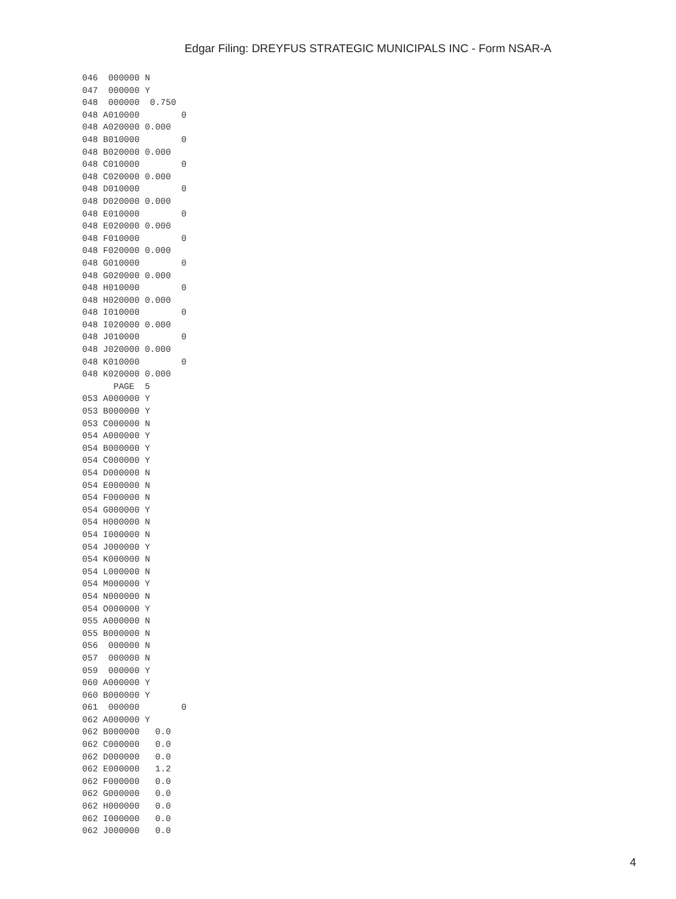Edgar Filing: DREYFUS STRATEGIC MUNICIPALS INC - Form NSAR-A
046  000000 N
047  000000 Y
048  000000  0.750
048 A010000        0
048 A020000 0.000
048 B010000        0
048 B020000 0.000
048 C010000        0
048 C020000 0.000
048 D010000        0
048 D020000 0.000
048 E010000        0
048 E020000 0.000
048 F010000        0
048 F020000 0.000
048 G010000        0
048 G020000 0.000
048 H010000        0
048 H020000 0.000
048 I010000        0
048 I020000 0.000
048 J010000        0
048 J020000 0.000
048 K010000        0
048 K020000 0.000
      PAGE  5
053 A000000 Y
053 B000000 Y
053 C000000 N
054 A000000 Y
054 B000000 Y
054 C000000 Y
054 D000000 N
054 E000000 N
054 F000000 N
054 G000000 Y
054 H000000 N
054 I000000 N
054 J000000 Y
054 K000000 N
054 L000000 N
054 M000000 Y
054 N000000 N
054 O000000 Y
055 A000000 N
055 B000000 N
056  000000 N
057  000000 N
059  000000 Y
060 A000000 Y
060 B000000 Y
061  000000        0
062 A000000 Y
062 B000000   0.0
062 C000000   0.0
062 D000000   0.0
062 E000000   1.2
062 F000000   0.0
062 G000000   0.0
062 H000000   0.0
062 I000000   0.0
062 J000000   0.0
4